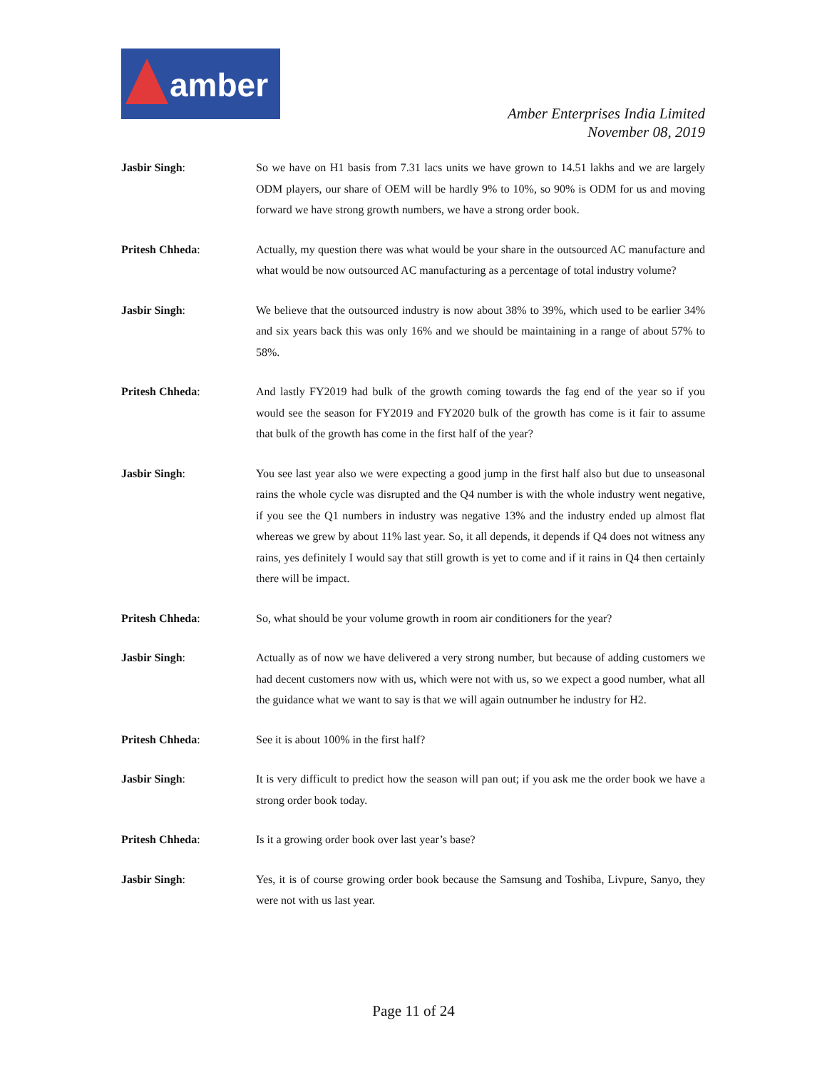amber
Amber Enterprises India Limited
November 08, 2019
Jasbir Singh: So we have on H1 basis from 7.31 lacs units we have grown to 14.51 lakhs and we are largely ODM players, our share of OEM will be hardly 9% to 10%, so 90% is ODM for us and moving forward we have strong growth numbers, we have a strong order book.
Pritesh Chheda: Actually, my question there was what would be your share in the outsourced AC manufacture and what would be now outsourced AC manufacturing as a percentage of total industry volume?
Jasbir Singh: We believe that the outsourced industry is now about 38% to 39%, which used to be earlier 34% and six years back this was only 16% and we should be maintaining in a range of about 57% to 58%.
Pritesh Chheda: And lastly FY2019 had bulk of the growth coming towards the fag end of the year so if you would see the season for FY2019 and FY2020 bulk of the growth has come is it fair to assume that bulk of the growth has come in the first half of the year?
Jasbir Singh: You see last year also we were expecting a good jump in the first half also but due to unseasonal rains the whole cycle was disrupted and the Q4 number is with the whole industry went negative, if you see the Q1 numbers in industry was negative 13% and the industry ended up almost flat whereas we grew by about 11% last year. So, it all depends, it depends if Q4 does not witness any rains, yes definitely I would say that still growth is yet to come and if it rains in Q4 then certainly there will be impact.
Pritesh Chheda: So, what should be your volume growth in room air conditioners for the year?
Jasbir Singh: Actually as of now we have delivered a very strong number, but because of adding customers we had decent customers now with us, which were not with us, so we expect a good number, what all the guidance what we want to say is that we will again outnumber he industry for H2.
Pritesh Chheda: See it is about 100% in the first half?
Jasbir Singh: It is very difficult to predict how the season will pan out; if you ask me the order book we have a strong order book today.
Pritesh Chheda: Is it a growing order book over last year’s base?
Jasbir Singh: Yes, it is of course growing order book because the Samsung and Toshiba, Livpure, Sanyo, they were not with us last year.
Page 11 of 24